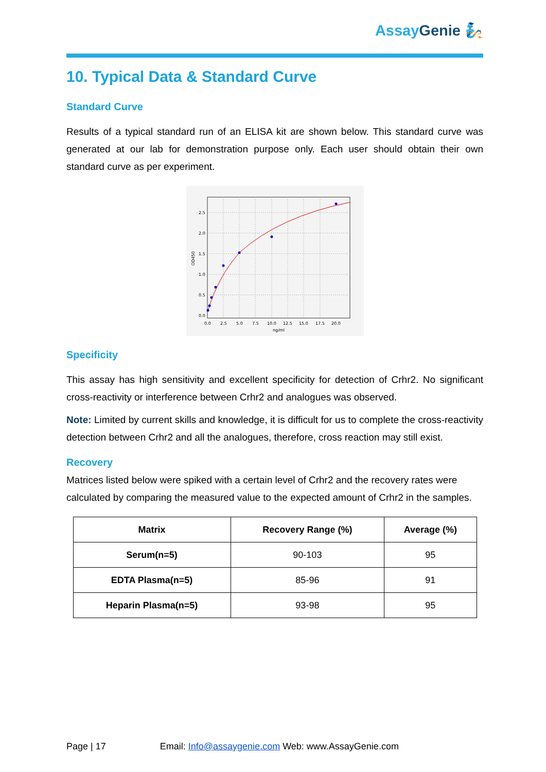Assay Genie 🧞
10. Typical Data & Standard Curve
Standard Curve
Results of a typical standard run of an ELISA kit are shown below. This standard curve was generated at our lab for demonstration purpose only. Each user should obtain their own standard curve as per experiment.
2.5
2.0
1.5
1.0
0.5
0.0
0.0
2.5
5.0
7.5
10.0
12.5
15.0
17.5
20.0
ng/ml
OD450
Specificity
This assay has high sensitivity and excellent specificity for detection of Crhr2. No significant cross-reactivity or interference between Crhr2 and analogues was observed.
Note: Limited by current skills and knowledge, it is difficult for us to complete the cross-reactivity detection between Crhr2 and all the analogues, therefore, cross reaction may still exist.
Recovery
Matrices listed below were spiked with a certain level of Crhr2 and the recovery rates were calculated by comparing the measured value to the expected amount of Crhr2 in the samples.
| Matrix | Recovery Range (%) | Average (%) |
| --- | --- | --- |
| Serum(n=5) | 90-103 | 95 |
| EDTA Plasma(n=5) | 85-96 | 91 |
| Heparin Plasma(n=5) | 93-98 | 95 |
Page | 17 Email: Info@assaygenie.com Web: www.AssayGenie.com